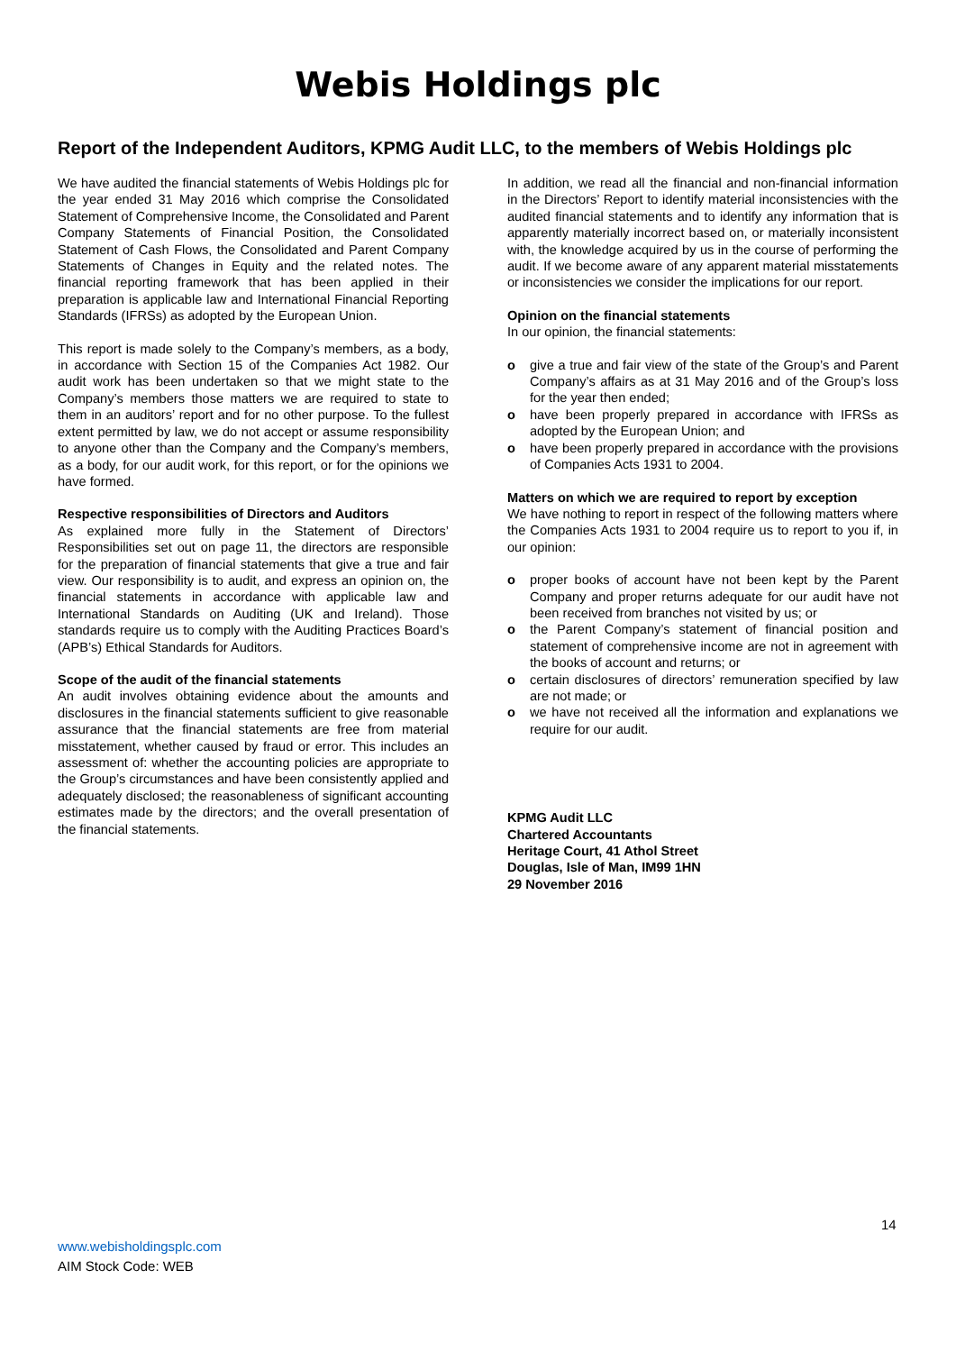Webis Holdings plc
Report of the Independent Auditors, KPMG Audit LLC, to the members of Webis Holdings plc
We have audited the financial statements of Webis Holdings plc for the year ended 31 May 2016 which comprise the Consolidated Statement of Comprehensive Income, the Consolidated and Parent Company Statements of Financial Position, the Consolidated Statement of Cash Flows, the Consolidated and Parent Company Statements of Changes in Equity and the related notes. The financial reporting framework that has been applied in their preparation is applicable law and International Financial Reporting Standards (IFRSs) as adopted by the European Union.
This report is made solely to the Company’s members, as a body, in accordance with Section 15 of the Companies Act 1982. Our audit work has been undertaken so that we might state to the Company’s members those matters we are required to state to them in an auditors’ report and for no other purpose. To the fullest extent permitted by law, we do not accept or assume responsibility to anyone other than the Company and the Company’s members, as a body, for our audit work, for this report, or for the opinions we have formed.
Respective responsibilities of Directors and Auditors
As explained more fully in the Statement of Directors’ Responsibilities set out on page 11, the directors are responsible for the preparation of financial statements that give a true and fair view. Our responsibility is to audit, and express an opinion on, the financial statements in accordance with applicable law and International Standards on Auditing (UK and Ireland). Those standards require us to comply with the Auditing Practices Board’s (APB’s) Ethical Standards for Auditors.
Scope of the audit of the financial statements
An audit involves obtaining evidence about the amounts and disclosures in the financial statements sufficient to give reasonable assurance that the financial statements are free from material misstatement, whether caused by fraud or error. This includes an assessment of: whether the accounting policies are appropriate to the Group’s circumstances and have been consistently applied and adequately disclosed; the reasonableness of significant accounting estimates made by the directors; and the overall presentation of the financial statements.
In addition, we read all the financial and non-financial information in the Directors’ Report to identify material inconsistencies with the audited financial statements and to identify any information that is apparently materially incorrect based on, or materially inconsistent with, the knowledge acquired by us in the course of performing the audit. If we become aware of any apparent material misstatements or inconsistencies we consider the implications for our report.
Opinion on the financial statements
In our opinion, the financial statements:
o give a true and fair view of the state of the Group’s and Parent Company’s affairs as at 31 May 2016 and of the Group’s loss for the year then ended;
o have been properly prepared in accordance with IFRSs as adopted by the European Union; and
o have been properly prepared in accordance with the provisions of Companies Acts 1931 to 2004.
Matters on which we are required to report by exception
We have nothing to report in respect of the following matters where the Companies Acts 1931 to 2004 require us to report to you if, in our opinion:
o proper books of account have not been kept by the Parent Company and proper returns adequate for our audit have not been received from branches not visited by us; or
o the Parent Company’s statement of financial position and statement of comprehensive income are not in agreement with the books of account and returns; or
o certain disclosures of directors’ remuneration specified by law are not made; or
o we have not received all the information and explanations we require for our audit.
KPMG Audit LLC
Chartered Accountants
Heritage Court, 41 Athol Street
Douglas, Isle of Man, IM99 1HN
29 November 2016
14
www.webisholdingsplc.com
AIM Stock Code: WEB